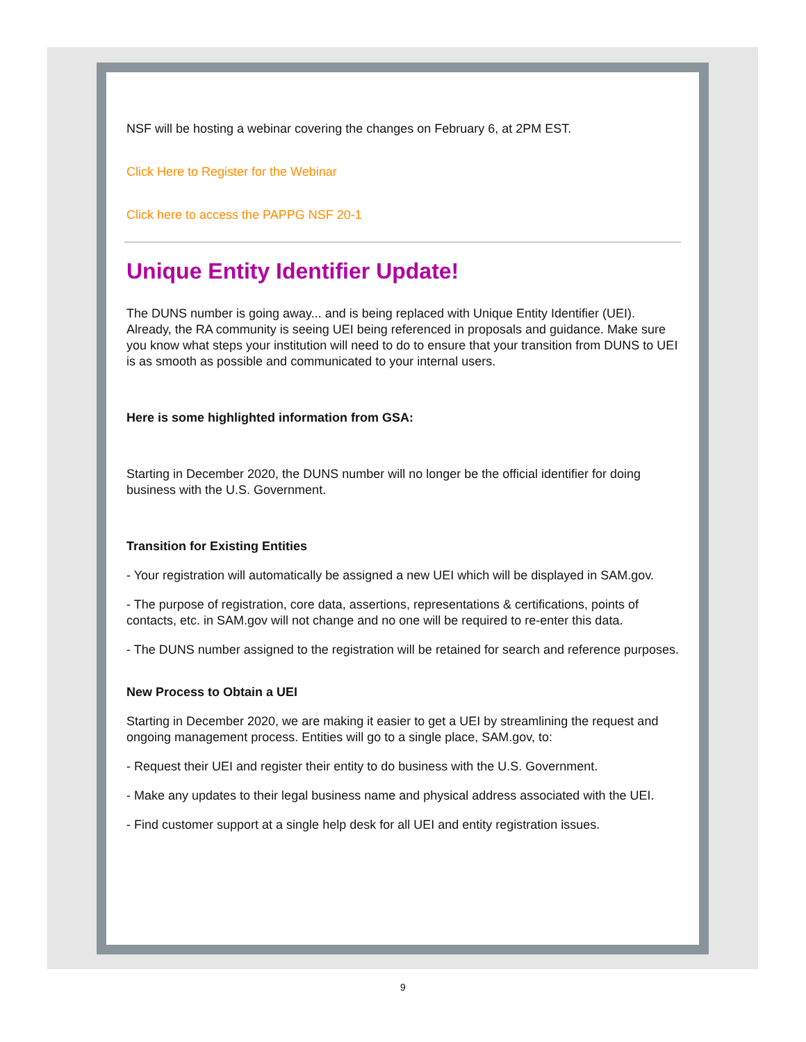NSF will be hosting a webinar covering the changes on February 6, at 2PM EST.
Click Here to Register for the Webinar
Click here to access the PAPPG NSF 20-1
Unique Entity Identifier Update!
The DUNS number is going away... and is being replaced with Unique Entity Identifier (UEI). Already, the RA community is seeing UEI being referenced in proposals and guidance. Make sure you know what steps your institution will need to do to ensure that your transition from DUNS to UEI is as smooth as possible and communicated to your internal users.
Here is some highlighted information from GSA:
Starting in December 2020, the DUNS number will no longer be the official identifier for doing business with the U.S. Government.
Transition for Existing Entities
- Your registration will automatically be assigned a new UEI which will be displayed in SAM.gov.
- The purpose of registration, core data, assertions, representations & certifications, points of contacts, etc. in SAM.gov will not change and no one will be required to re-enter this data.
- The DUNS number assigned to the registration will be retained for search and reference purposes.
New Process to Obtain a UEI
Starting in December 2020, we are making it easier to get a UEI by streamlining the request and ongoing management process. Entities will go to a single place, SAM.gov, to:
- Request their UEI and register their entity to do business with the U.S. Government.
- Make any updates to their legal business name and physical address associated with the UEI.
- Find customer support at a single help desk for all UEI and entity registration issues.
9